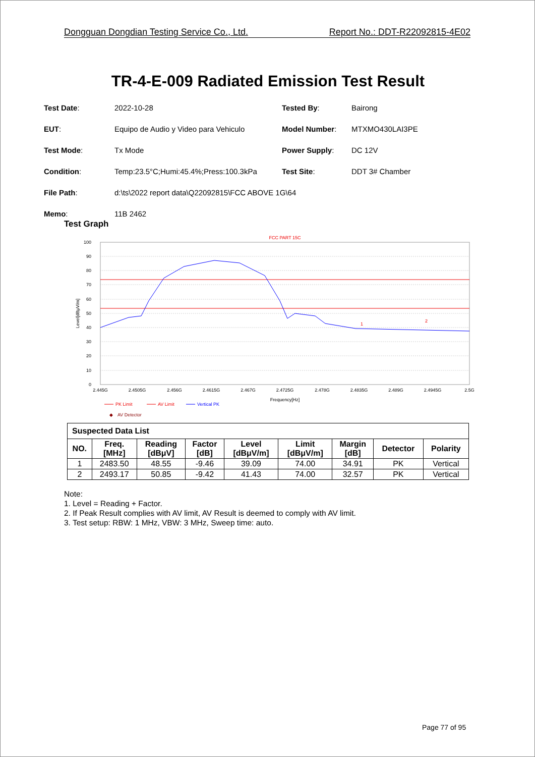Dongguan Dongdian Testing Service Co., Ltd. Report No.: DDT-R22092815-4E02
TR-4-E-009 Radiated Emission Test Result
| Test Date : | 2022-10-28 | Tested By : | Bairong |
| EUT : | Equipo de Audio y Video para Vehiculo | Model Number : | MTXMO430LAI3PE |
| Test Mode : | Tx Mode | Power Supply : | DC 12V |
| Condition : | Temp:23.5°C;Humi:45.4%;Press:100.3kPa | Test Site : | DDT 3# Chamber |
| File Path : | d:\ts\2022 report data\Q22092815\FCC ABOVE 1G\64 | | |
| Memo : | 11B 2462 | | |
Test Graph
FCC PART 15C
100
90
80
70
60
50
40
30
20
10
0
2.445G
2.4505G
2.456G
2.4615G
2.467G
2.4725G
2.478G
2.4835G
2.489G
2.4945G
2.5G
Frequency[Hz]
Level[dBμV/m]
1
2
PK Limit
AV Limit
Vertical PK
◆
AV Detector
Suspected Data List
| NO. | Freq. [MHz] | Reading [dBμV] | Factor [dB] | Level [dBμV/m] | Limit [dBμV/m] | Margin [dB] | Detector | Polarity |
| --- | --- | --- | --- | --- | --- | --- | --- | --- |
| 1 | 2483.50 | 48.55 | -9.46 | 39.09 | 74.00 | 34.91 | PK | Vertical |
| 2 | 2493.17 | 50.85 | -9.42 | 41.43 | 74.00 | 32.57 | PK | Vertical |
Note:
1. Level = Reading + Factor.
2. If Peak Result complies with AV limit, AV Result is deemed to comply with AV limit.
3. Test setup: RBW: 1 MHz, VBW: 3 MHz, Sweep time: auto.
Page 77 of 95